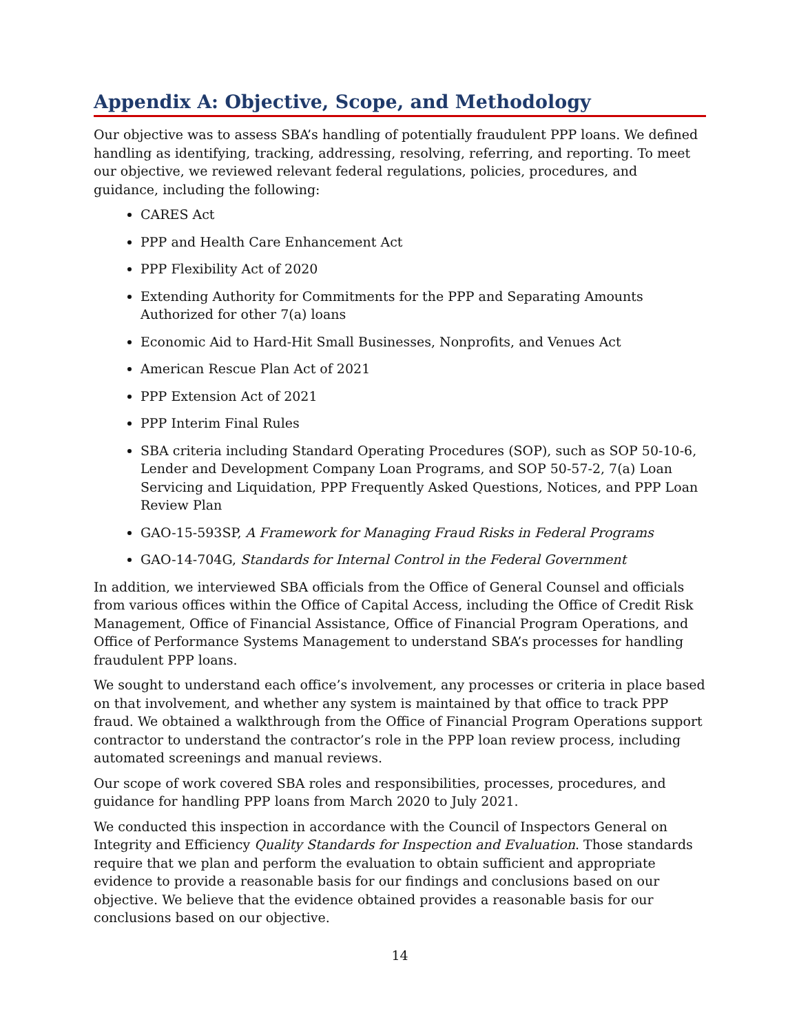Appendix A: Objective, Scope, and Methodology
Our objective was to assess SBA’s handling of potentially fraudulent PPP loans. We defined handling as identifying, tracking, addressing, resolving, referring, and reporting. To meet our objective, we reviewed relevant federal regulations, policies, procedures, and guidance, including the following:
CARES Act
PPP and Health Care Enhancement Act
PPP Flexibility Act of 2020
Extending Authority for Commitments for the PPP and Separating Amounts Authorized for other 7(a) loans
Economic Aid to Hard-Hit Small Businesses, Nonprofits, and Venues Act
American Rescue Plan Act of 2021
PPP Extension Act of 2021
PPP Interim Final Rules
SBA criteria including Standard Operating Procedures (SOP), such as SOP 50-10-6, Lender and Development Company Loan Programs, and SOP 50-57-2, 7(a) Loan Servicing and Liquidation, PPP Frequently Asked Questions, Notices, and PPP Loan Review Plan
GAO-15-593SP, A Framework for Managing Fraud Risks in Federal Programs
GAO-14-704G, Standards for Internal Control in the Federal Government
In addition, we interviewed SBA officials from the Office of General Counsel and officials from various offices within the Office of Capital Access, including the Office of Credit Risk Management, Office of Financial Assistance, Office of Financial Program Operations, and Office of Performance Systems Management to understand SBA’s processes for handling fraudulent PPP loans.
We sought to understand each office’s involvement, any processes or criteria in place based on that involvement, and whether any system is maintained by that office to track PPP fraud. We obtained a walkthrough from the Office of Financial Program Operations support contractor to understand the contractor’s role in the PPP loan review process, including automated screenings and manual reviews.
Our scope of work covered SBA roles and responsibilities, processes, procedures, and guidance for handling PPP loans from March 2020 to July 2021.
We conducted this inspection in accordance with the Council of Inspectors General on Integrity and Efficiency Quality Standards for Inspection and Evaluation. Those standards require that we plan and perform the evaluation to obtain sufficient and appropriate evidence to provide a reasonable basis for our findings and conclusions based on our objective. We believe that the evidence obtained provides a reasonable basis for our conclusions based on our objective.
14